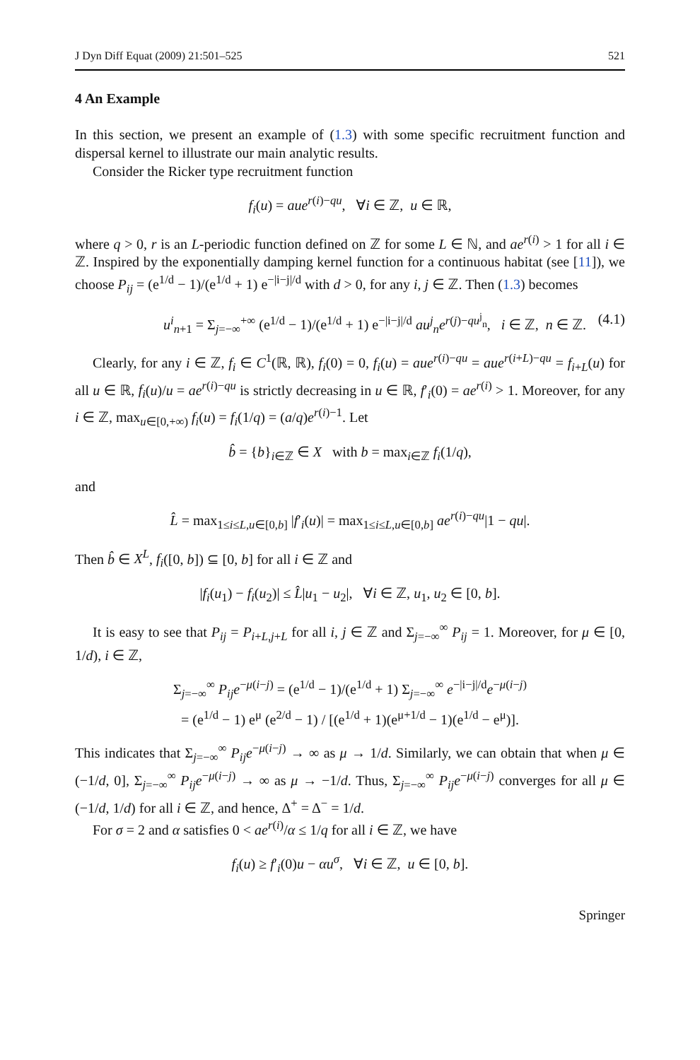J Dyn Diff Equat (2009) 21:501–525 521
4 An Example
In this section, we present an example of (1.3) with some specific recruitment function and dispersal kernel to illustrate our main analytic results.
Consider the Ricker type recruitment function
f<sub>i</sub>(u) = aue<sup>r(i)−qu</sup>, ∀i ∈ ℤ, u ∈ ℝ,
where q > 0, r is an L-periodic function defined on ℤ for some L ∈ ℕ, and ae<sup>r(i)</sup> > 1 for all i ∈ ℤ. Inspired by the exponentially damping kernel function for a continuous habitat (see [11]), we choose P<sub>ij</sub> = (e<sup>1/d</sup> − 1)/(e<sup>1/d</sup> + 1) e<sup>−|i−j|/d</sup> with d > 0, for any i, j ∈ ℤ. Then (1.3) becomes
u<sup>i</sup><sub>n+1</sub> = Σ<sub>j=−∞</sub><sup>+∞</sup> (e<sup>1/d</sup> − 1)/(e<sup>1/d</sup> + 1) e<sup>−|i−j|/d</sup> au<sup>j</sup><sub>n</sub>e<sup>r(j)−qu<sup>j</sup><sub>n</sub></sup>, i ∈ ℤ, n ∈ ℤ. (4.1)
Clearly, for any i ∈ ℤ, f<sub>i</sub> ∈ C<sup>1</sup>(ℝ, ℝ), f<sub>i</sub>(0) = 0, f<sub>i</sub>(u) = aue<sup>r(i)−qu</sup> = aue<sup>r(i+L)−qu</sup> = f<sub>i+L</sub>(u) for all u ∈ ℝ, f<sub>i</sub>(u)/u = ae<sup>r(i)−qu</sup> is strictly decreasing in u ∈ ℝ, f′<sub>i</sub>(0) = ae<sup>r(i)</sup> > 1. Moreover, for any i ∈ ℤ, max<sub>u∈[0,+∞)</sub> f<sub>i</sub>(u) = f<sub>i</sub>(1/q) = (a/q)e<sup>r(i)−1</sup>. Let
b̂ = {b}<sub>i∈ℤ</sub> ∈ X with b = max<sub>i∈ℤ</sub> f<sub>i</sub>(1/q),
and
L̂ = max<sub>1≤i≤L,u∈[0,b]</sub> |f′<sub>i</sub>(u)| = max<sub>1≤i≤L,u∈[0,b]</sub> ae<sup>r(i)−qu</sup>|1 − qu|.
Then b̂ ∈ X<sup>L</sup>, f<sub>i</sub>([0, b]) ⊆ [0, b] for all i ∈ ℤ and
|f<sub>i</sub>(u<sub>1</sub>) − f<sub>i</sub>(u<sub>2</sub>)| ≤ L̂|u<sub>1</sub> − u<sub>2</sub>|, ∀i ∈ ℤ, u<sub>1</sub>, u<sub>2</sub> ∈ [0, b].
It is easy to see that P<sub>ij</sub> = P<sub>i+L,j+L</sub> for all i, j ∈ ℤ and Σ<sub>j=−∞</sub><sup>∞</sup> P<sub>ij</sub> = 1. Moreover, for μ ∈ [0, 1/d), i ∈ ℤ,
Σ<sub>j=−∞</sub><sup>∞</sup> P<sub>ij</sub>e<sup>−μ(i−j)</sup> = (e<sup>1/d</sup> − 1)/(e<sup>1/d</sup> + 1) Σ<sub>j=−∞</sub><sup>∞</sup> e<sup>−|i−j|/d</sup>e<sup>−μ(i−j)</sup>
= (e<sup>1/d</sup> − 1) e<sup>μ</sup> (e<sup>2/d</sup> − 1) / [(e<sup>1/d</sup> + 1)(e<sup>μ+1/d</sup> − 1)(e<sup>1/d</sup> − e<sup>μ</sup>)].
This indicates that Σ<sub>j=−∞</sub><sup>∞</sup> P<sub>ij</sub>e<sup>−μ(i−j)</sup> → ∞ as μ → 1/d. Similarly, we can obtain that when μ ∈ (−1/d, 0], Σ<sub>j=−∞</sub><sup>∞</sup> P<sub>ij</sub>e<sup>−μ(i−j)</sup> → ∞ as μ → −1/d. Thus, Σ<sub>j=−∞</sub><sup>∞</sup> P<sub>ij</sub>e<sup>−μ(i−j)</sup> converges for all μ ∈ (−1/d, 1/d) for all i ∈ ℤ, and hence, Δ<sup>+</sup> = Δ<sup>−</sup> = 1/d.
For σ = 2 and α satisfies 0 < ae<sup>r(i)</sup>/α ≤ 1/q for all i ∈ ℤ, we have
f<sub>i</sub>(u) ≥ f′<sub>i</sub>(0)u − αu<sup>σ</sup>, ∀i ∈ ℤ, u ∈ [0, b].
Springer